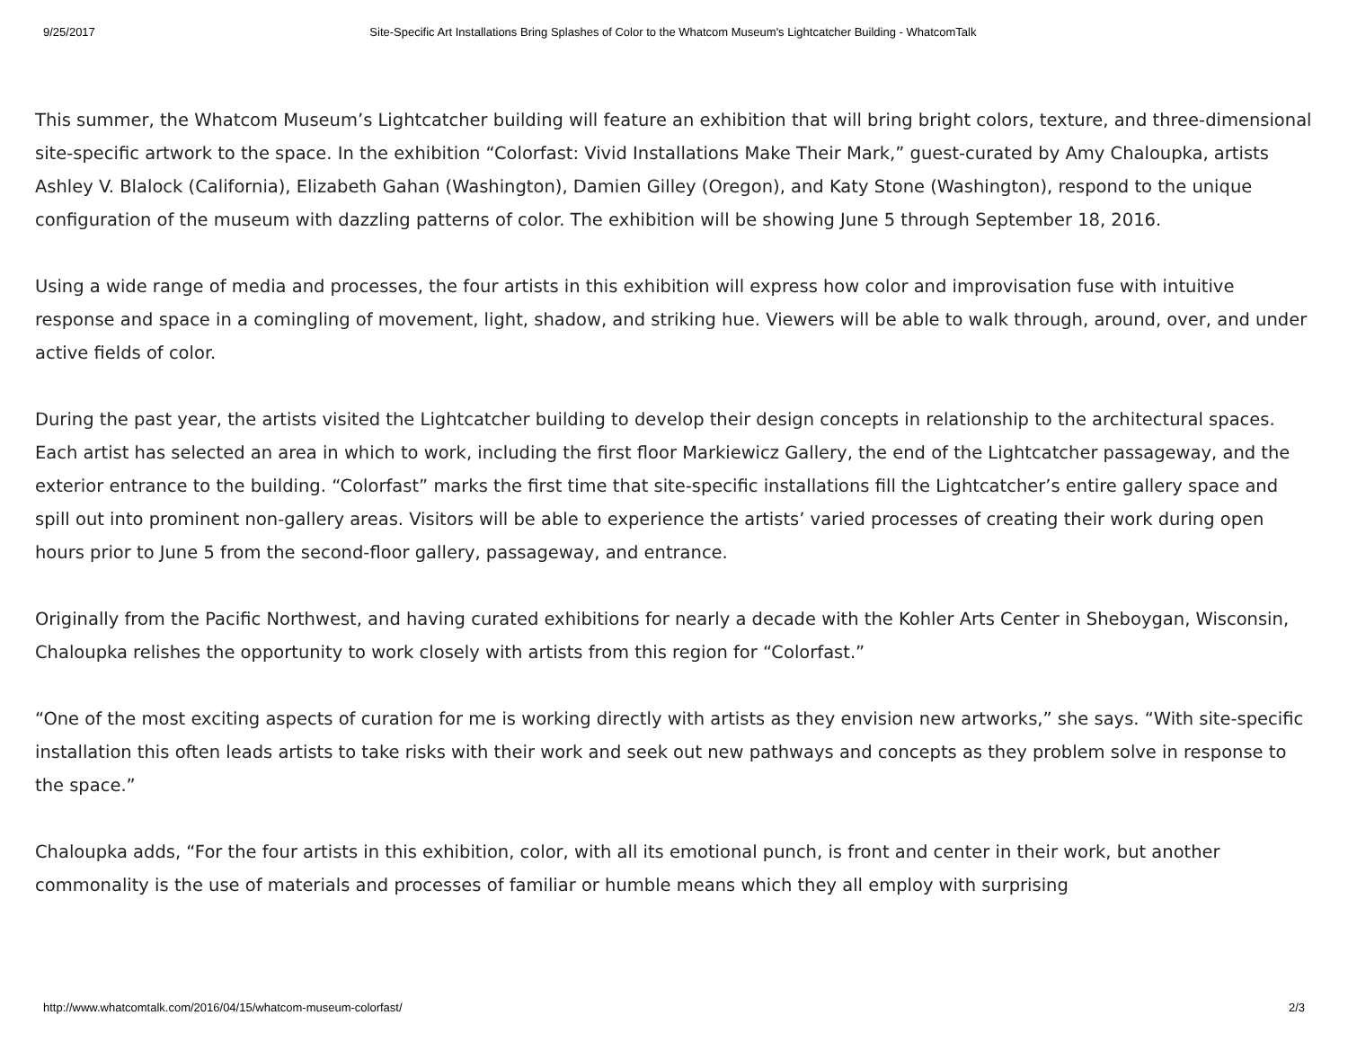9/25/2017 Site-Specific Art Installations Bring Splashes of Color to the Whatcom Museum's Lightcatcher Building - WhatcomTalk
This summer, the Whatcom Museum’s Lightcatcher building will feature an exhibition that will bring bright colors, texture, and three-dimensional site-specific artwork to the space. In the exhibition “Colorfast: Vivid Installations Make Their Mark,” guest-curated by Amy Chaloupka, artists Ashley V. Blalock (California), Elizabeth Gahan (Washington), Damien Gilley (Oregon), and Katy Stone (Washington), respond to the unique configuration of the museum with dazzling patterns of color. The exhibition will be showing June 5 through September 18, 2016.
Using a wide range of media and processes, the four artists in this exhibition will express how color and improvisation fuse with intuitive response and space in a comingling of movement, light, shadow, and striking hue. Viewers will be able to walk through, around, over, and under active fields of color.
During the past year, the artists visited the Lightcatcher building to develop their design concepts in relationship to the architectural spaces. Each artist has selected an area in which to work, including the first floor Markiewicz Gallery, the end of the Lightcatcher passageway, and the exterior entrance to the building. “Colorfast” marks the first time that site-specific installations fill the Lightcatcher’s entire gallery space and spill out into prominent non-gallery areas. Visitors will be able to experience the artists’ varied processes of creating their work during open hours prior to June 5 from the second-floor gallery, passageway, and entrance.
Originally from the Pacific Northwest, and having curated exhibitions for nearly a decade with the Kohler Arts Center in Sheboygan, Wisconsin, Chaloupka relishes the opportunity to work closely with artists from this region for “Colorfast.”
“One of the most exciting aspects of curation for me is working directly with artists as they envision new artworks,” she says. “With site-specific installation this often leads artists to take risks with their work and seek out new pathways and concepts as they problem solve in response to the space.”
Chaloupka adds, “For the four artists in this exhibition, color, with all its emotional punch, is front and center in their work, but another commonality is the use of materials and processes of familiar or humble means which they all employ with surprising
http://www.whatcomtalk.com/2016/04/15/whatcom-museum-colorfast/ 2/3